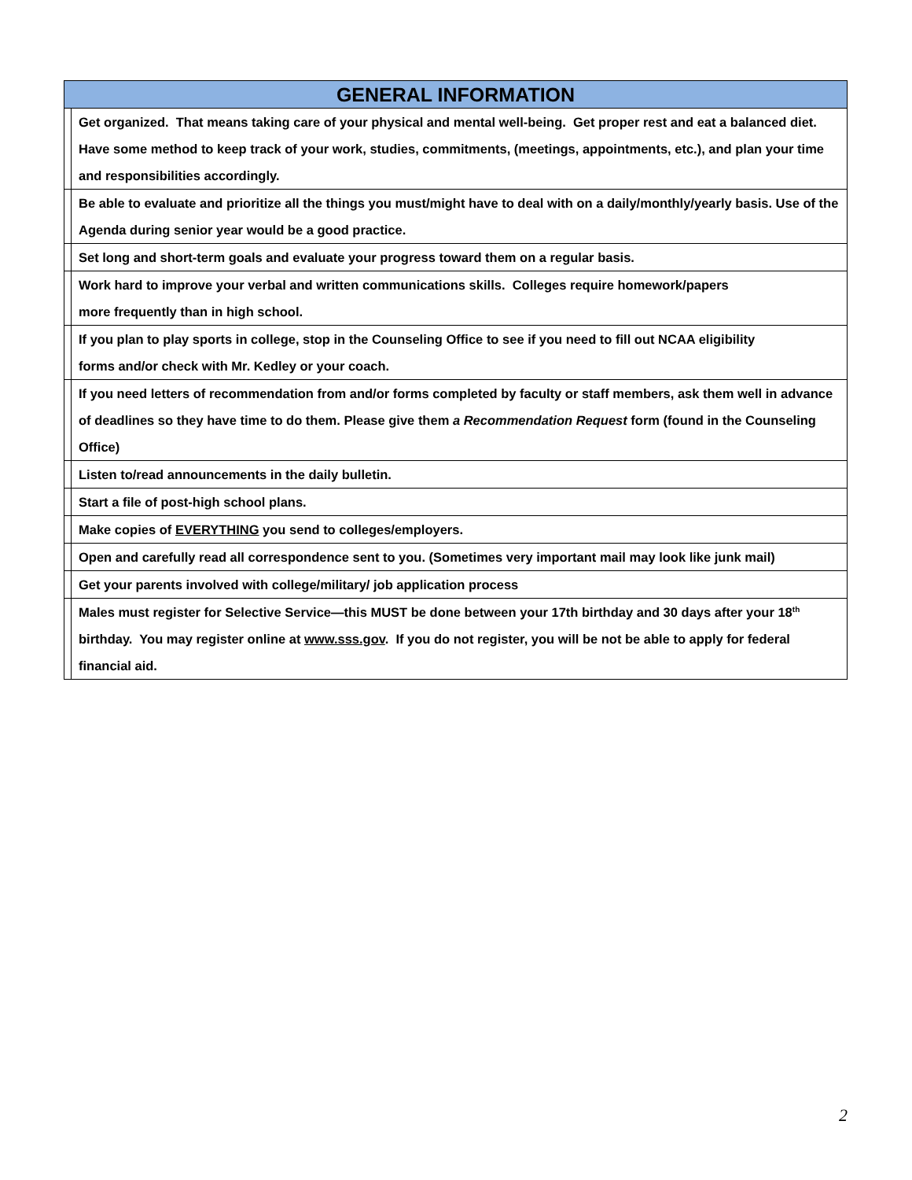| GENERAL INFORMATION | |
| --- | --- |
| | Get organized. That means taking care of your physical and mental well-being. Get proper rest and eat a balanced diet. Have some method to keep track of your work, studies, commitments, (meetings, appointments, etc.), and plan your time and responsibilities accordingly. |
| | Be able to evaluate and prioritize all the things you must/might have to deal with on a daily/monthly/yearly basis. Use of the Agenda during senior year would be a good practice. |
| | Set long and short-term goals and evaluate your progress toward them on a regular basis. |
| | Work hard to improve your verbal and written communications skills. Colleges require homework/papers more frequently than in high school. |
| | If you plan to play sports in college, stop in the Counseling Office to see if you need to fill out NCAA eligibility forms and/or check with Mr. Kedley or your coach. |
| | If you need letters of recommendation from and/or forms completed by faculty or staff members, ask them well in advance of deadlines so they have time to do them. Please give them a Recommendation Request form (found in the Counseling Office) |
| | Listen to/read announcements in the daily bulletin. |
| | Start a file of post-high school plans. |
| | Make copies of EVERYTHING you send to colleges/employers. |
| | Open and carefully read all correspondence sent to you. (Sometimes very important mail may look like junk mail) |
| | Get your parents involved with college/military/ job application process |
| | Males must register for Selective Service—this MUST be done between your 17th birthday and 30 days after your 18<sup>th</sup> birthday. You may register online at www.sss.gov . If you do not register, you will be not be able to apply for federal financial aid. |
2